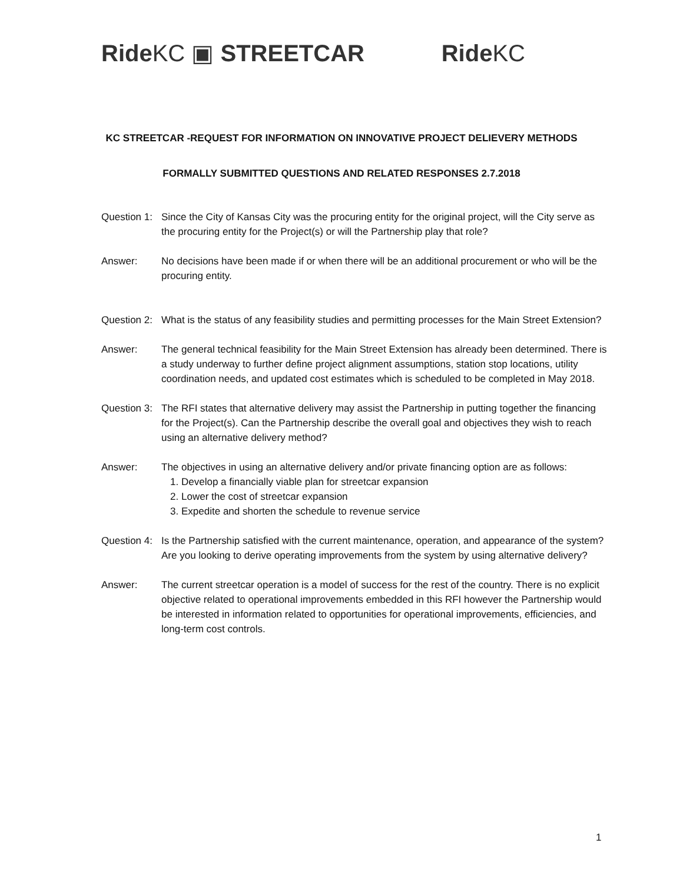Ride KC ▣ STREETCAR Ride KC
KC STREETCAR -REQUEST FOR INFORMATION ON INNOVATIVE PROJECT DELIEVERY METHODS
FORMALLY SUBMITTED QUESTIONS AND RELATED RESPONSES 2.7.2018
Question 1:
Since the City of Kansas City was the procuring entity for the original project, will the City serve as the procuring entity for the Project(s) or will the Partnership play that role?
Answer: No decisions have been made if or when there will be an additional procurement or who will be the procuring entity.
Question 2:
What is the status of any feasibility studies and permitting processes for the Main Street Extension?
Answer: The general technical feasibility for the Main Street Extension has already been determined. There is a study underway to further define project alignment assumptions, station stop locations, utility coordination needs, and updated cost estimates which is scheduled to be completed in May 2018.
Question 3:
The RFI states that alternative delivery may assist the Partnership in putting together the financing for the Project(s). Can the Partnership describe the overall goal and objectives they wish to reach using an alternative delivery method?
Answer: The objectives in using an alternative delivery and/or private financing option are as follows:
1. Develop a financially viable plan for streetcar expansion
2. Lower the cost of streetcar expansion
3. Expedite and shorten the schedule to revenue service
Question 4:
Is the Partnership satisfied with the current maintenance, operation, and appearance of the system? Are you looking to derive operating improvements from the system by using alternative delivery?
Answer: The current streetcar operation is a model of success for the rest of the country. There is no explicit objective related to operational improvements embedded in this RFI however the Partnership would be interested in information related to opportunities for operational improvements, efficiencies, and long-term cost controls.
1